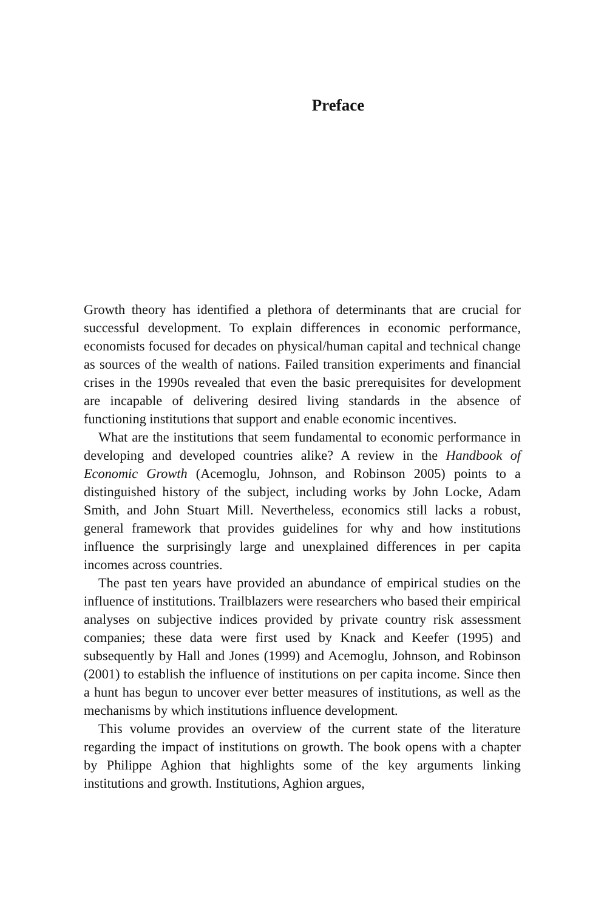Preface
Growth theory has identified a plethora of determinants that are crucial for successful development. To explain differences in economic performance, economists focused for decades on physical/human capital and technical change as sources of the wealth of nations. Failed transition experiments and financial crises in the 1990s revealed that even the basic prerequisites for development are incapable of delivering desired living standards in the absence of functioning institutions that support and enable economic incentives.
What are the institutions that seem fundamental to economic performance in developing and developed countries alike? A review in the Handbook of Economic Growth (Acemoglu, Johnson, and Robinson 2005) points to a distinguished history of the subject, including works by John Locke, Adam Smith, and John Stuart Mill. Nevertheless, economics still lacks a robust, general framework that provides guidelines for why and how institutions influence the surprisingly large and unexplained differences in per capita incomes across countries.
The past ten years have provided an abundance of empirical studies on the influence of institutions. Trailblazers were researchers who based their empirical analyses on subjective indices provided by private country risk assessment companies; these data were first used by Knack and Keefer (1995) and subsequently by Hall and Jones (1999) and Acemoglu, Johnson, and Robinson (2001) to establish the influence of institutions on per capita income. Since then a hunt has begun to uncover ever better measures of institutions, as well as the mechanisms by which institutions influence development.
This volume provides an overview of the current state of the literature regarding the impact of institutions on growth. The book opens with a chapter by Philippe Aghion that highlights some of the key arguments linking institutions and growth. Institutions, Aghion argues,